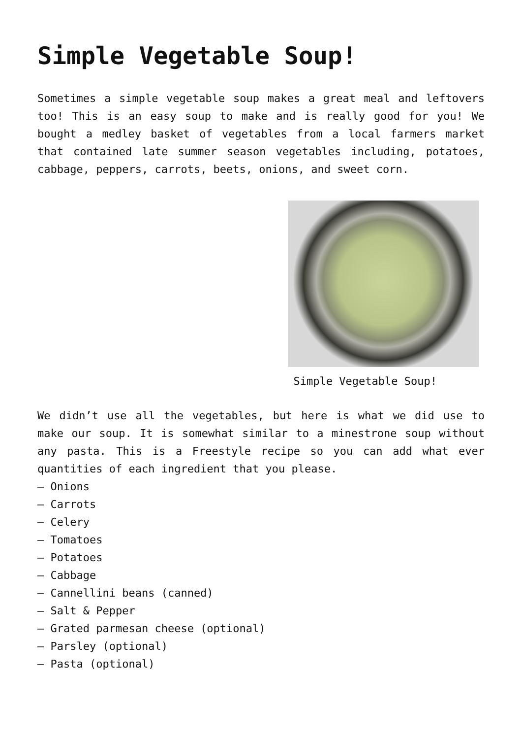Simple Vegetable Soup!
Sometimes a simple vegetable soup makes a great meal and leftovers too! This is an easy soup to make and is really good for you! We bought a medley basket of vegetables from a local farmers market that contained late summer season vegetables including, potatoes, cabbage, peppers, carrots, beets, onions, and sweet corn.
Simple Vegetable Soup!
We didn’t use all the vegetables, but here is what we did use to make our soup. It is somewhat similar to a minestrone soup without any pasta. This is a Freestyle recipe so you can add what ever quantities of each ingredient that you please.
– Onions
– Carrots
– Celery
– Tomatoes
– Potatoes
– Cabbage
– Cannellini beans (canned)
– Salt & Pepper
– Grated parmesan cheese (optional)
– Parsley (optional)
– Pasta (optional)